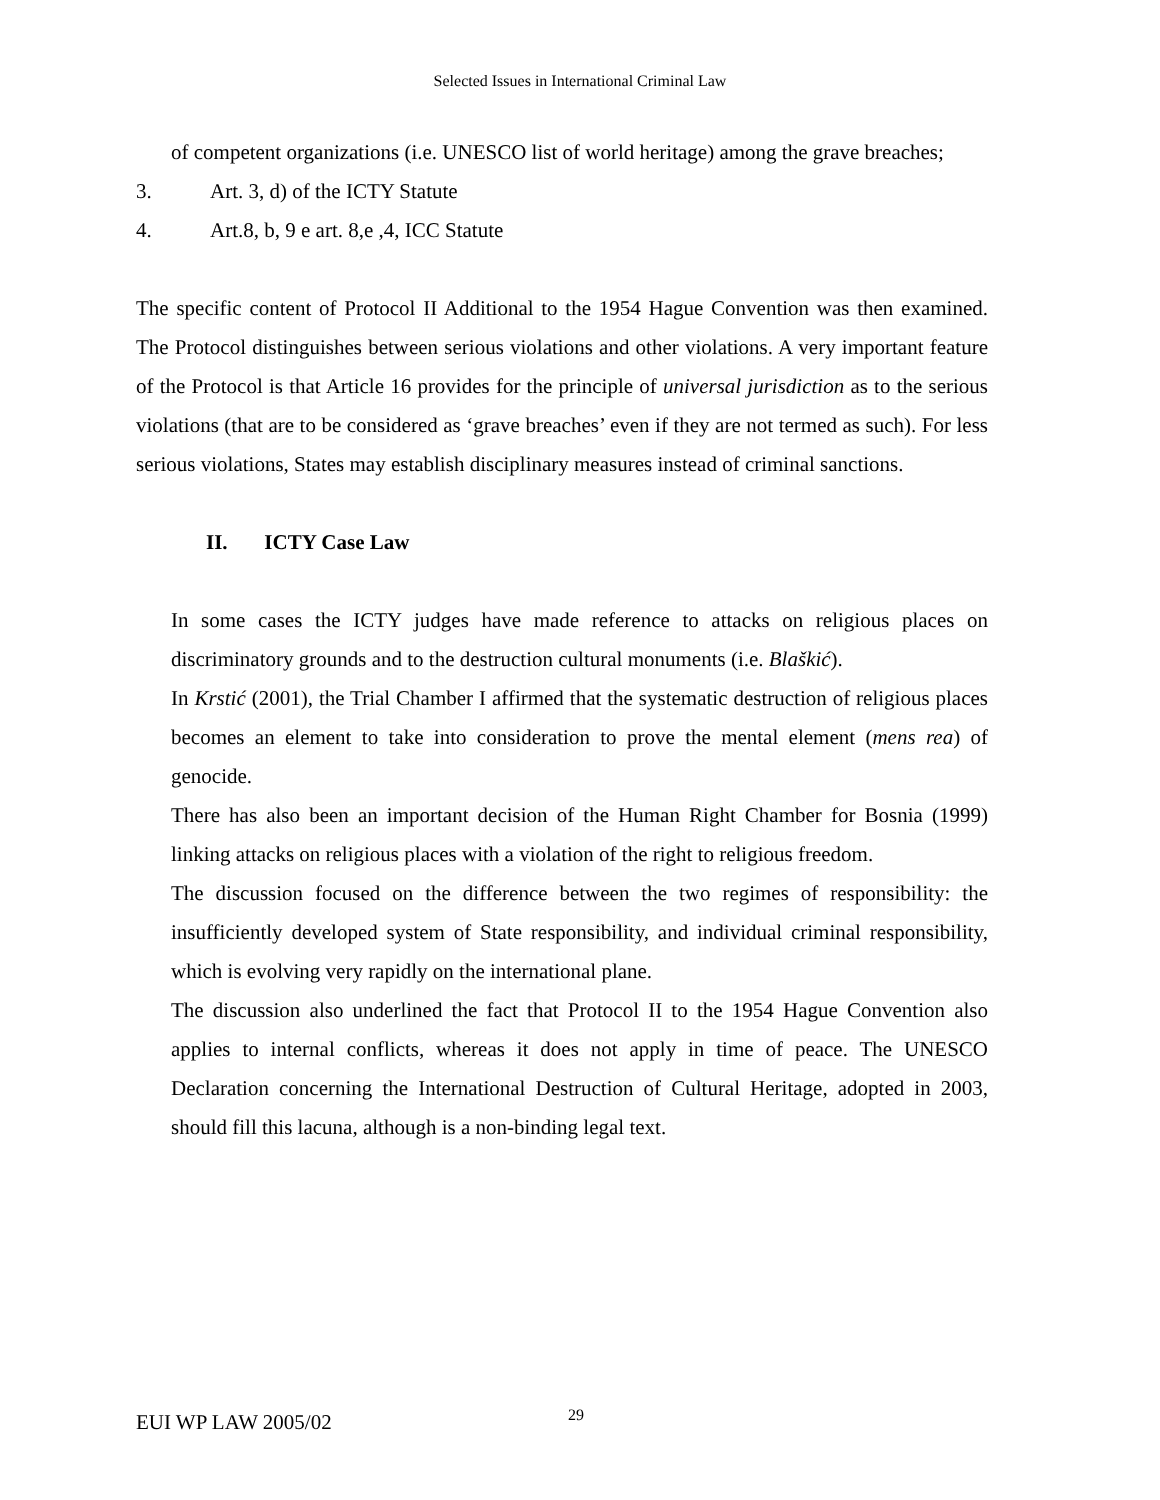Selected Issues in International Criminal Law
of competent organizations (i.e. UNESCO list of world heritage) among the grave breaches;
3. Art. 3, d) of the ICTY Statute
4. Art.8, b, 9 e art. 8,e ,4, ICC Statute
The specific content of Protocol II Additional to the 1954 Hague Convention was then examined. The Protocol distinguishes between serious violations and other violations. A very important feature of the Protocol is that Article 16 provides for the principle of universal jurisdiction as to the serious violations (that are to be considered as ‘grave breaches’ even if they are not termed as such). For less serious violations, States may establish disciplinary measures instead of criminal sanctions.
II. ICTY Case Law
In some cases the ICTY judges have made reference to attacks on religious places on discriminatory grounds and to the destruction cultural monuments (i.e. Blaškić).
In Krstić (2001), the Trial Chamber I affirmed that the systematic destruction of religious places becomes an element to take into consideration to prove the mental element (mens rea) of genocide.
There has also been an important decision of the Human Right Chamber for Bosnia (1999) linking attacks on religious places with a violation of the right to religious freedom.
The discussion focused on the difference between the two regimes of responsibility: the insufficiently developed system of State responsibility, and individual criminal responsibility, which is evolving very rapidly on the international plane.
The discussion also underlined the fact that Protocol II to the 1954 Hague Convention also applies to internal conflicts, whereas it does not apply in time of peace. The UNESCO Declaration concerning the International Destruction of Cultural Heritage, adopted in 2003, should fill this lacuna, although is a non-binding legal text.
EUI WP LAW 2005/02 29